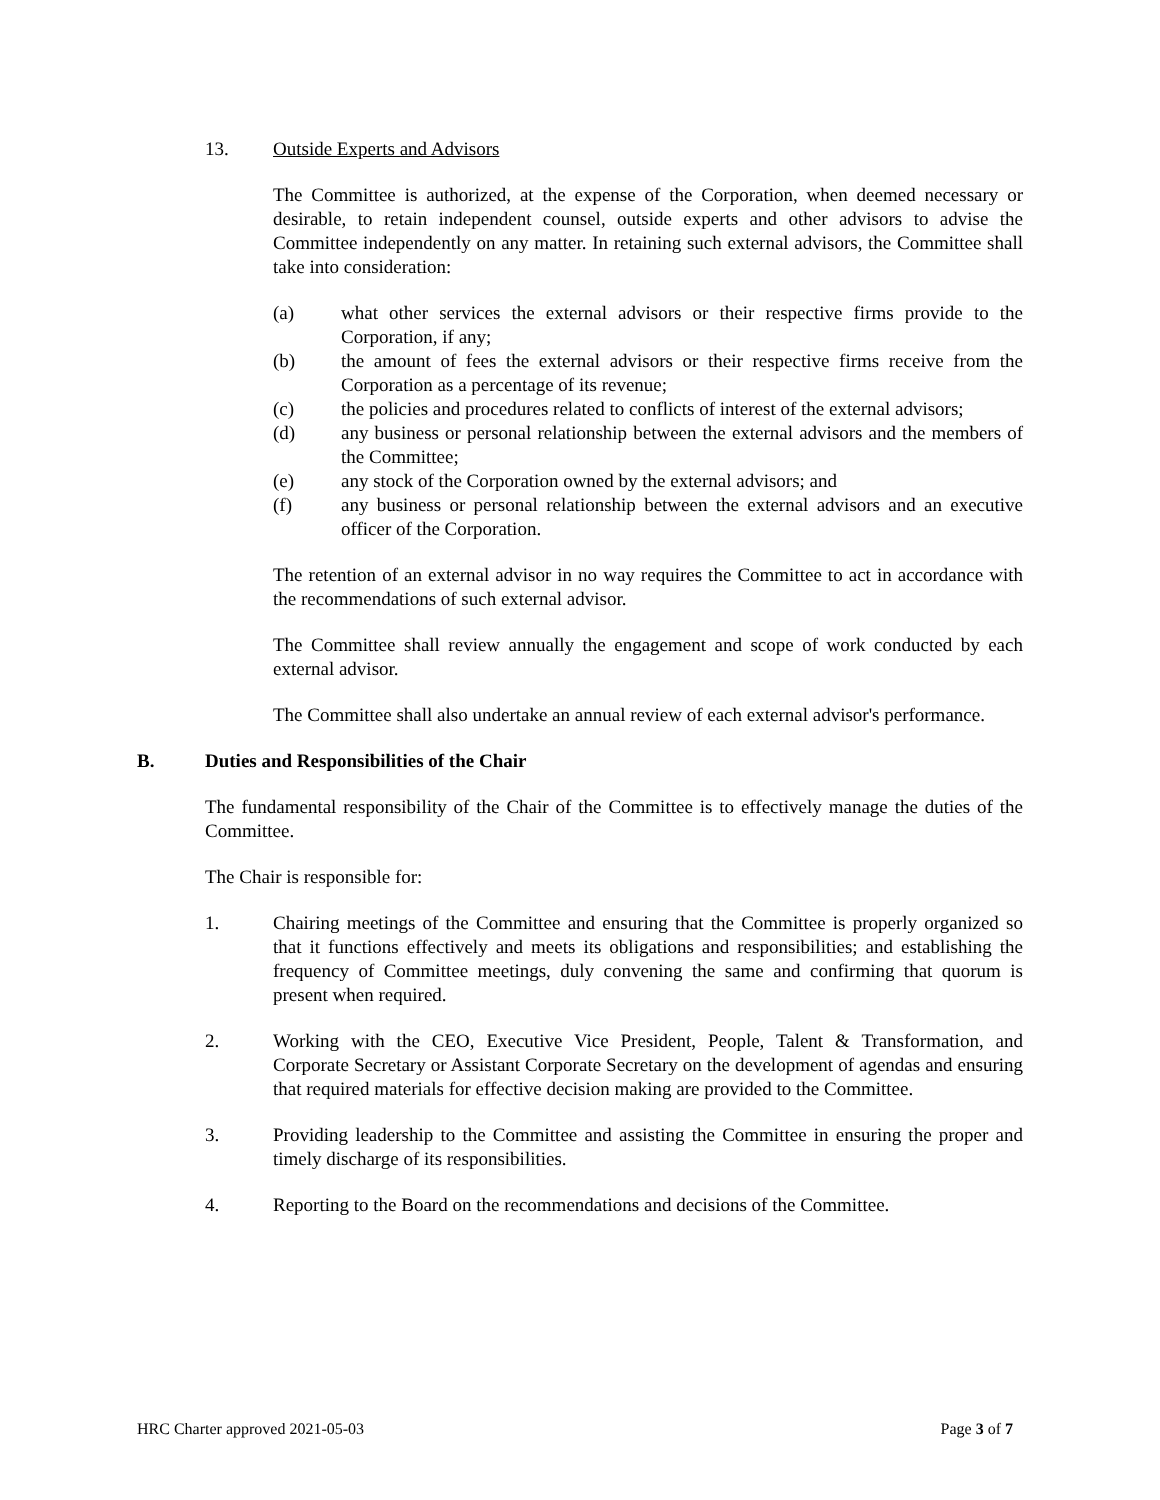13. Outside Experts and Advisors
The Committee is authorized, at the expense of the Corporation, when deemed necessary or desirable, to retain independent counsel, outside experts and other advisors to advise the Committee independently on any matter. In retaining such external advisors, the Committee shall take into consideration:
(a) what other services the external advisors or their respective firms provide to the Corporation, if any;
(b) the amount of fees the external advisors or their respective firms receive from the Corporation as a percentage of its revenue;
(c) the policies and procedures related to conflicts of interest of the external advisors;
(d) any business or personal relationship between the external advisors and the members of the Committee;
(e) any stock of the Corporation owned by the external advisors; and
(f) any business or personal relationship between the external advisors and an executive officer of the Corporation.
The retention of an external advisor in no way requires the Committee to act in accordance with the recommendations of such external advisor.
The Committee shall review annually the engagement and scope of work conducted by each external advisor.
The Committee shall also undertake an annual review of each external advisor's performance.
B. Duties and Responsibilities of the Chair
The fundamental responsibility of the Chair of the Committee is to effectively manage the duties of the Committee.
The Chair is responsible for:
1. Chairing meetings of the Committee and ensuring that the Committee is properly organized so that it functions effectively and meets its obligations and responsibilities; and establishing the frequency of Committee meetings, duly convening the same and confirming that quorum is present when required.
2. Working with the CEO, Executive Vice President, People, Talent & Transformation, and Corporate Secretary or Assistant Corporate Secretary on the development of agendas and ensuring that required materials for effective decision making are provided to the Committee.
3. Providing leadership to the Committee and assisting the Committee in ensuring the proper and timely discharge of its responsibilities.
4. Reporting to the Board on the recommendations and decisions of the Committee.
HRC Charter approved 2021-05-03 Page 3 of 7